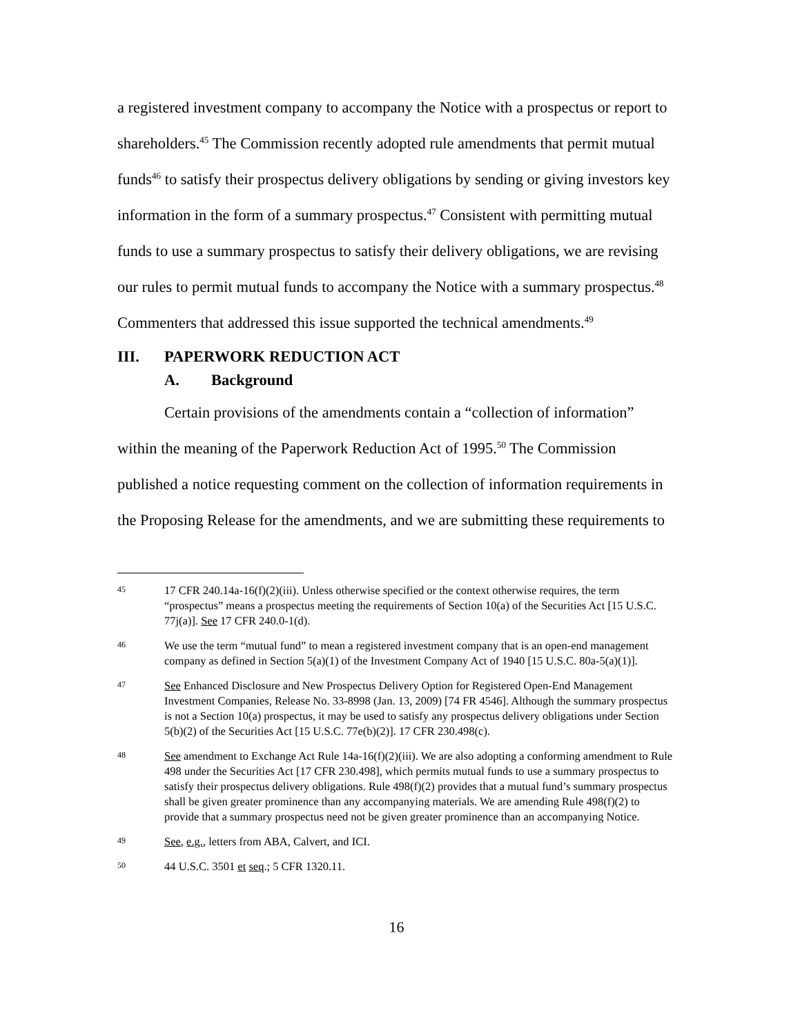a registered investment company to accompany the Notice with a prospectus or report to shareholders.<sup>45</sup> The Commission recently adopted rule amendments that permit mutual funds<sup>46</sup> to satisfy their prospectus delivery obligations by sending or giving investors key information in the form of a summary prospectus.<sup>47</sup> Consistent with permitting mutual funds to use a summary prospectus to satisfy their delivery obligations, we are revising our rules to permit mutual funds to accompany the Notice with a summary prospectus.<sup>48</sup> Commenters that addressed this issue supported the technical amendments.<sup>49</sup>
III. PAPERWORK REDUCTION ACT
A. Background
Certain provisions of the amendments contain a “collection of information” within the meaning of the Paperwork Reduction Act of 1995.<sup>50</sup> The Commission published a notice requesting comment on the collection of information requirements in the Proposing Release for the amendments, and we are submitting these requirements to
45 17 CFR 240.14a-16(f)(2)(iii). Unless otherwise specified or the context otherwise requires, the term “prospectus” means a prospectus meeting the requirements of Section 10(a) of the Securities Act [15 U.S.C. 77j(a)]. See 17 CFR 240.0-1(d).
46 We use the term “mutual fund” to mean a registered investment company that is an open-end management company as defined in Section 5(a)(1) of the Investment Company Act of 1940 [15 U.S.C. 80a-5(a)(1)].
47 See Enhanced Disclosure and New Prospectus Delivery Option for Registered Open-End Management Investment Companies, Release No. 33-8998 (Jan. 13, 2009) [74 FR 4546]. Although the summary prospectus is not a Section 10(a) prospectus, it may be used to satisfy any prospectus delivery obligations under Section 5(b)(2) of the Securities Act [15 U.S.C. 77e(b)(2)]. 17 CFR 230.498(c).
48 See amendment to Exchange Act Rule 14a-16(f)(2)(iii). We are also adopting a conforming amendment to Rule 498 under the Securities Act [17 CFR 230.498], which permits mutual funds to use a summary prospectus to satisfy their prospectus delivery obligations. Rule 498(f)(2) provides that a mutual fund’s summary prospectus shall be given greater prominence than any accompanying materials. We are amending Rule 498(f)(2) to provide that a summary prospectus need not be given greater prominence than an accompanying Notice.
49 See, e.g., letters from ABA, Calvert, and ICI.
50 44 U.S.C. 3501 et seq.; 5 CFR 1320.11.
16